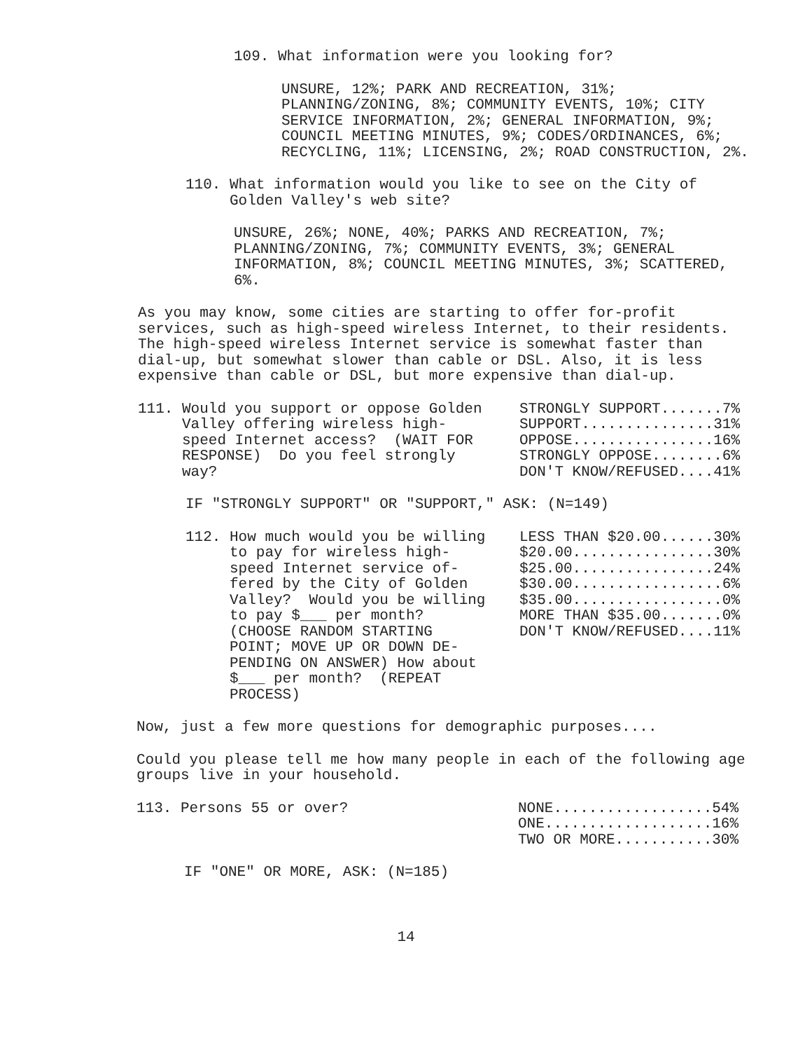109. What information were you looking for?
UNSURE, 12%; PARK AND RECREATION, 31%; PLANNING/ZONING, 8%; COMMUNITY EVENTS, 10%; CITY SERVICE INFORMATION, 2%; GENERAL INFORMATION, 9%; COUNCIL MEETING MINUTES, 9%; CODES/ORDINANCES, 6%; RECYCLING, 11%; LICENSING, 2%; ROAD CONSTRUCTION, 2%.
110. What information would you like to see on the City of
Golden Valley's web site?
UNSURE, 26%; NONE, 40%; PARKS AND RECREATION, 7%; PLANNING/ZONING, 7%; COMMUNITY EVENTS, 3%; GENERAL INFORMATION, 8%; COUNCIL MEETING MINUTES, 3%; SCATTERED, 6%.
As you may know, some cities are starting to offer for-profit services, such as high-speed wireless Internet, to their residents. The high-speed wireless Internet service is somewhat faster than dial-up, but somewhat slower than cable or DSL. Also, it is less expensive than cable or DSL, but more expensive than dial-up.
| 111. Would you support or oppose Golden Valley offering wireless high- speed Internet access? (WAIT FOR RESPONSE) Do you feel strongly way? | STRONGLY SUPPORT.......7% SUPPORT...............31% OPPOSE................16% STRONGLY OPPOSE........6% DON'T KNOW/REFUSED....41% |
IF "STRONGLY SUPPORT" OR "SUPPORT," ASK: (N=149)
| 112. How much would you be willing to pay for wireless high- speed Internet service of- fered by the City of Golden Valley? Would you be willing to pay $___ per month? (CHOOSE RANDOM STARTING POINT; MOVE UP OR DOWN DE- PENDING ON ANSWER) How about $___ per month? (REPEAT PROCESS) | LESS THAN $20.00......30% $20.00................30% $25.00................24% $30.00.................6% $35.00.................0% MORE THAN $35.00.......0% DON'T KNOW/REFUSED....11% |
Now, just a few more questions for demographic purposes....
Could you please tell me how many people in each of the following age groups live in your household.
| 113. Persons 55 or over? | NONE..................54% ONE...................16% TWO OR MORE...........30% |
IF "ONE" OR MORE, ASK: (N=185)
14